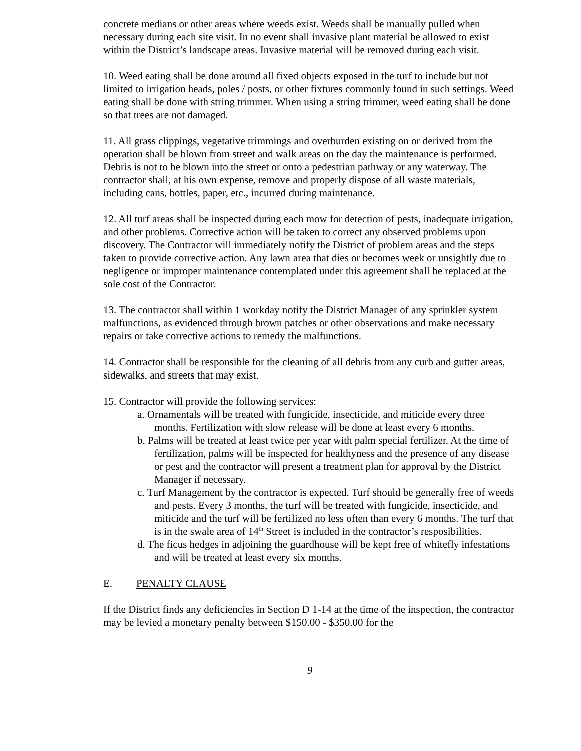concrete medians or other areas where weeds exist. Weeds shall be manually pulled when necessary during each site visit. In no event shall invasive plant material be allowed to exist within the District’s landscape areas. Invasive material will be removed during each visit.
10. Weed eating shall be done around all fixed objects exposed in the turf to include but not limited to irrigation heads, poles / posts, or other fixtures commonly found in such settings. Weed eating shall be done with string trimmer. When using a string trimmer, weed eating shall be done so that trees are not damaged.
11. All grass clippings, vegetative trimmings and overburden existing on or derived from the operation shall be blown from street and walk areas on the day the maintenance is performed. Debris is not to be blown into the street or onto a pedestrian pathway or any waterway. The contractor shall, at his own expense, remove and properly dispose of all waste materials, including cans, bottles, paper, etc., incurred during maintenance.
12. All turf areas shall be inspected during each mow for detection of pests, inadequate irrigation, and other problems. Corrective action will be taken to correct any observed problems upon discovery. The Contractor will immediately notify the District of problem areas and the steps taken to provide corrective action. Any lawn area that dies or becomes week or unsightly due to negligence or improper maintenance contemplated under this agreement shall be replaced at the sole cost of the Contractor.
13. The contractor shall within 1 workday notify the District Manager of any sprinkler system malfunctions, as evidenced through brown patches or other observations and make necessary repairs or take corrective actions to remedy the malfunctions.
14. Contractor shall be responsible for the cleaning of all debris from any curb and gutter areas, sidewalks, and streets that may exist.
15. Contractor will provide the following services:
a. Ornamentals will be treated with fungicide, insecticide, and miticide every three months. Fertilization with slow release will be done at least every 6 months.
b. Palms will be treated at least twice per year with palm special fertilizer. At the time of fertilization, palms will be inspected for healthyness and the presence of any disease or pest and the contractor will present a treatment plan for approval by the District Manager if necessary.
c. Turf Management by the contractor is expected. Turf should be generally free of weeds and pests. Every 3 months, the turf will be treated with fungicide, insecticide, and miticide and the turf will be fertilized no less often than every 6 months. The turf that is in the swale area of 14<sup>th</sup> Street is included in the contractor’s resposibilities.
d. The ficus hedges in adjoining the guardhouse will be kept free of whitefly infestations and will be treated at least every six months.
E. PENALTY CLAUSE
If the District finds any deficiencies in Section D 1-14 at the time of the inspection, the contractor may be levied a monetary penalty between $150.00 - $350.00 for the
9